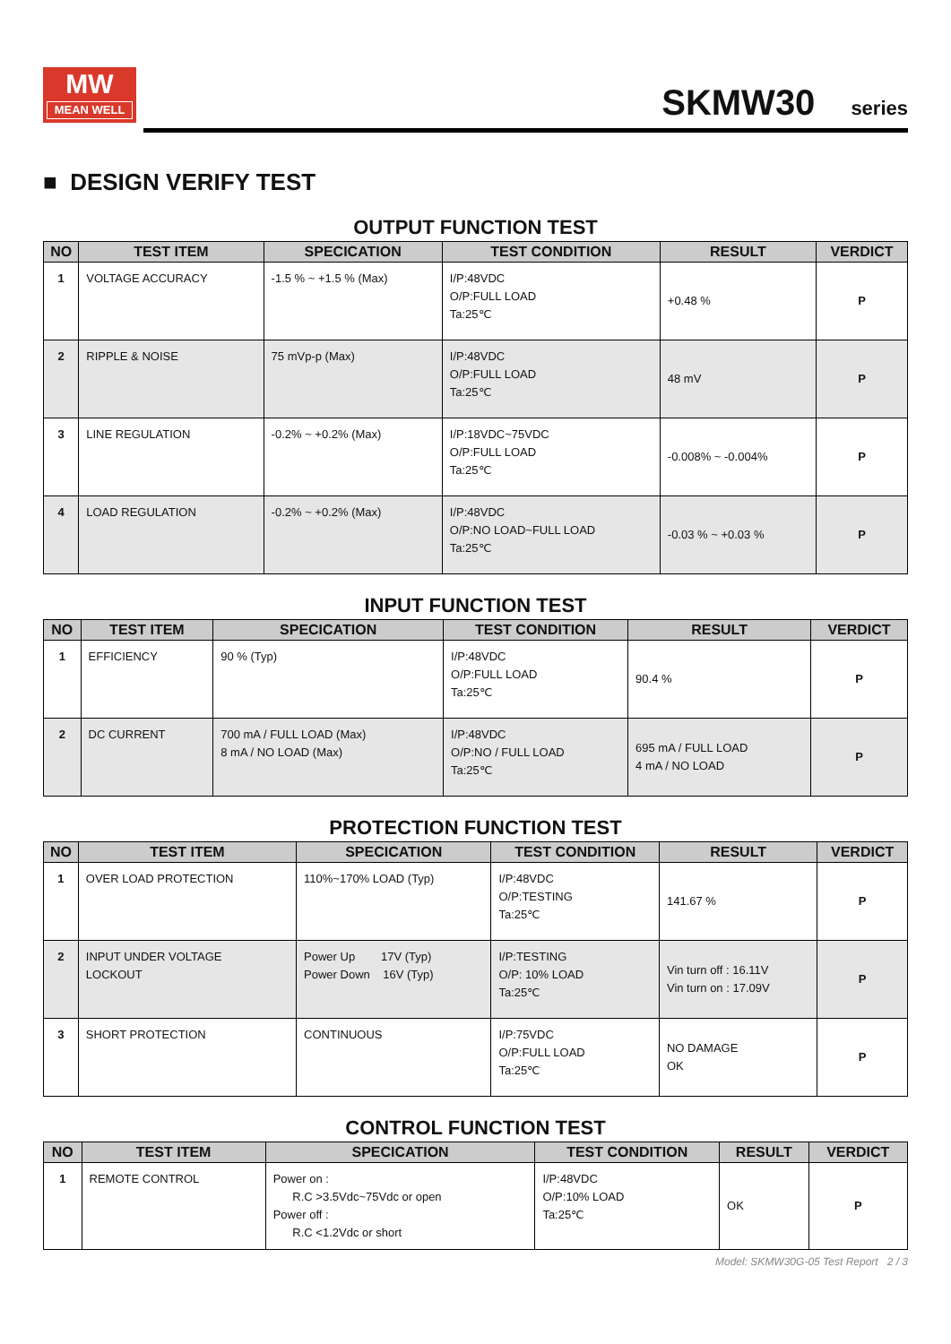MW
MEAN WELL
SKMW30 series
■ DESIGN VERIFY TEST
OUTPUT FUNCTION TEST
| NO | TEST ITEM | SPECICATION | TEST CONDITION | RESULT | VERDICT |
| --- | --- | --- | --- | --- | --- |
| 1 | VOLTAGE ACCURACY | -1.5 % ~ +1.5 % (Max) | I/P:48VDC O/P:FULL LOAD Ta:25℃ | +0.48 % | P |
| 2 | RIPPLE & NOISE | 75 mVp-p (Max) | I/P:48VDC O/P:FULL LOAD Ta:25℃ | 48 mV | P |
| 3 | LINE REGULATION | -0.2% ~ +0.2% (Max) | I/P:18VDC~75VDC O/P:FULL LOAD Ta:25℃ | -0.008% ~ -0.004% | P |
| 4 | LOAD REGULATION | -0.2% ~ +0.2% (Max) | I/P:48VDC O/P:NO LOAD~FULL LOAD Ta:25℃ | -0.03 % ~ +0.03 % | P |
INPUT FUNCTION TEST
| NO | TEST ITEM | SPECICATION | TEST CONDITION | RESULT | VERDICT |
| --- | --- | --- | --- | --- | --- |
| 1 | EFFICIENCY | 90 % (Typ) | I/P:48VDC O/P:FULL LOAD Ta:25℃ | 90.4 % | P |
| 2 | DC CURRENT | 700 mA / FULL LOAD (Max) 8 mA / NO LOAD (Max) | I/P:48VDC O/P:NO / FULL LOAD Ta:25℃ | 695 mA / FULL LOAD 4 mA / NO LOAD | P |
PROTECTION FUNCTION TEST
| NO | TEST ITEM | SPECICATION | TEST CONDITION | RESULT | VERDICT |
| --- | --- | --- | --- | --- | --- |
| 1 | OVER LOAD PROTECTION | 110%~170% LOAD (Typ) | I/P:48VDC O/P:TESTING Ta:25℃ | 141.67 % | P |
| 2 | INPUT UNDER VOLTAGE LOCKOUT | Power Up 17V (Typ) Power Down 16V (Typ) | I/P:TESTING O/P: 10% LOAD Ta:25℃ | Vin turn off : 16.11V Vin turn on : 17.09V | P |
| 3 | SHORT PROTECTION | CONTINUOUS | I/P:75VDC O/P:FULL LOAD Ta:25℃ | NO DAMAGE OK | P |
CONTROL FUNCTION TEST
| NO | TEST ITEM | SPECICATION | TEST CONDITION | RESULT | VERDICT |
| --- | --- | --- | --- | --- | --- |
| 1 | REMOTE CONTROL | Power on : R.C >3.5Vdc~75Vdc or open Power off : R.C <1.2Vdc or short | I/P:48VDC O/P:10% LOAD Ta:25℃ | OK | P |
Model: SKMW30G-05 Test Report 2 / 3